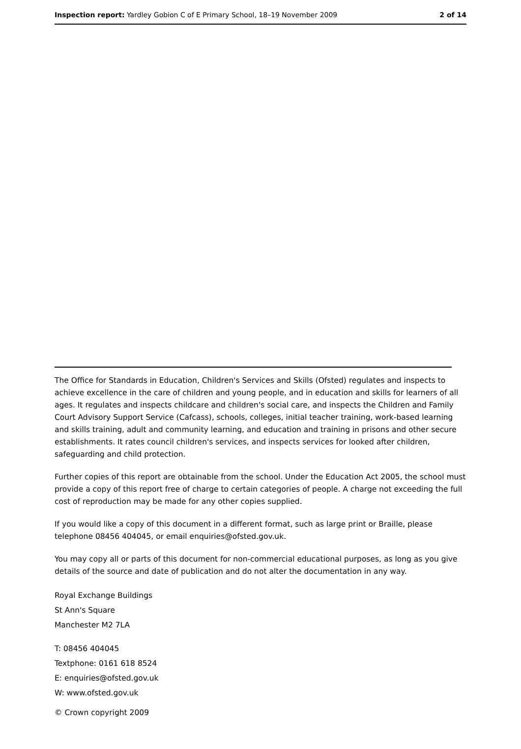Inspection report: Yardley Gobion C of E Primary School, 18–19 November 2009 2 of 14
The Office for Standards in Education, Children's Services and Skills (Ofsted) regulates and inspects to achieve excellence in the care of children and young people, and in education and skills for learners of all ages. It regulates and inspects childcare and children's social care, and inspects the Children and Family Court Advisory Support Service (Cafcass), schools, colleges, initial teacher training, work-based learning and skills training, adult and community learning, and education and training in prisons and other secure establishments. It rates council children's services, and inspects services for looked after children, safeguarding and child protection.
Further copies of this report are obtainable from the school. Under the Education Act 2005, the school must provide a copy of this report free of charge to certain categories of people. A charge not exceeding the full cost of reproduction may be made for any other copies supplied.
If you would like a copy of this document in a different format, such as large print or Braille, please telephone 08456 404045, or email enquiries@ofsted.gov.uk.
You may copy all or parts of this document for non-commercial educational purposes, as long as you give details of the source and date of publication and do not alter the documentation in any way.
Royal Exchange Buildings
St Ann's Square
Manchester M2 7LA
T: 08456 404045
Textphone: 0161 618 8524
E: enquiries@ofsted.gov.uk
W: www.ofsted.gov.uk
© Crown copyright 2009